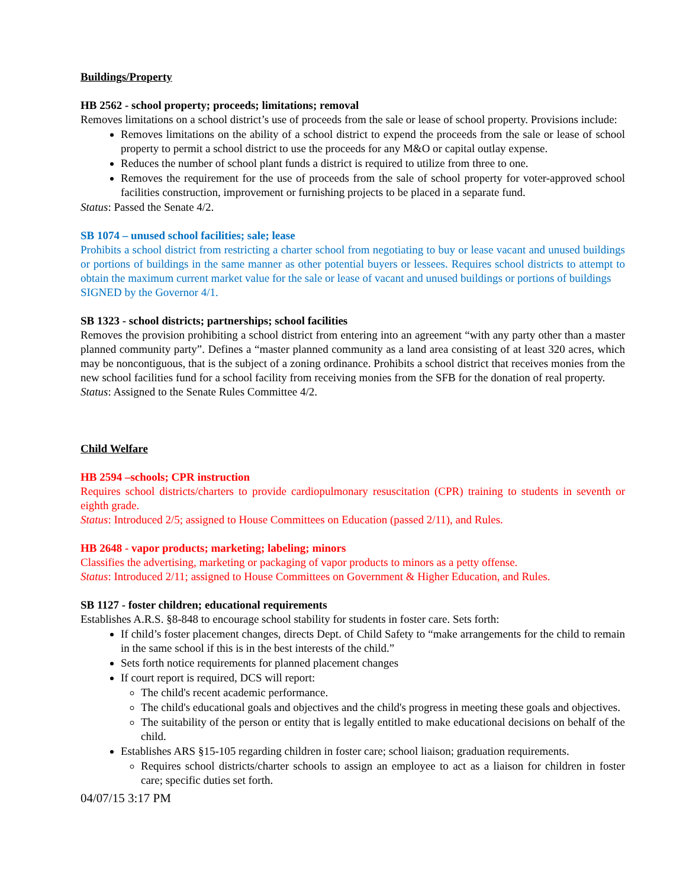Buildings/Property
HB 2562 - school property; proceeds; limitations; removal
Removes limitations on a school district’s use of proceeds from the sale or lease of school property. Provisions include:
Removes limitations on the ability of a school district to expend the proceeds from the sale or lease of school property to permit a school district to use the proceeds for any M&O or capital outlay expense.
Reduces the number of school plant funds a district is required to utilize from three to one.
Removes the requirement for the use of proceeds from the sale of school property for voter-approved school facilities construction, improvement or furnishing projects to be placed in a separate fund.
Status: Passed the Senate 4/2.
SB 1074 – unused school facilities; sale; lease
Prohibits a school district from restricting a charter school from negotiating to buy or lease vacant and unused buildings or portions of buildings in the same manner as other potential buyers or lessees. Requires school districts to attempt to obtain the maximum current market value for the sale or lease of vacant and unused buildings or portions of buildings
SIGNED by the Governor 4/1.
SB 1323 - school districts; partnerships; school facilities
Removes the provision prohibiting a school district from entering into an agreement “with any party other than a master planned community party”. Defines a “master planned community as a land area consisting of at least 320 acres, which may be noncontiguous, that is the subject of a zoning ordinance. Prohibits a school district that receives monies from the new school facilities fund for a school facility from receiving monies from the SFB for the donation of real property.
Status: Assigned to the Senate Rules Committee 4/2.
Child Welfare
HB 2594 –schools; CPR instruction
Requires school districts/charters to provide cardiopulmonary resuscitation (CPR) training to students in seventh or eighth grade.
Status: Introduced 2/5; assigned to House Committees on Education (passed 2/11), and Rules.
HB 2648 - vapor products; marketing; labeling; minors
Classifies the advertising, marketing or packaging of vapor products to minors as a petty offense.
Status: Introduced 2/11; assigned to House Committees on Government & Higher Education, and Rules.
SB 1127 - foster children; educational requirements
Establishes A.R.S. §8-848 to encourage school stability for students in foster care. Sets forth:
If child’s foster placement changes, directs Dept. of Child Safety to “make arrangements for the child to remain in the same school if this is in the best interests of the child.”
Sets forth notice requirements for planned placement changes
If court report is required, DCS will report:
The child's recent academic performance.
The child's educational goals and objectives and the child's progress in meeting these goals and objectives.
The suitability of the person or entity that is legally entitled to make educational decisions on behalf of the child.
Establishes ARS §15-105 regarding children in foster care; school liaison; graduation requirements.
Requires school districts/charter schools to assign an employee to act as a liaison for children in foster care; specific duties set forth.
04/07/15 3:17 PM